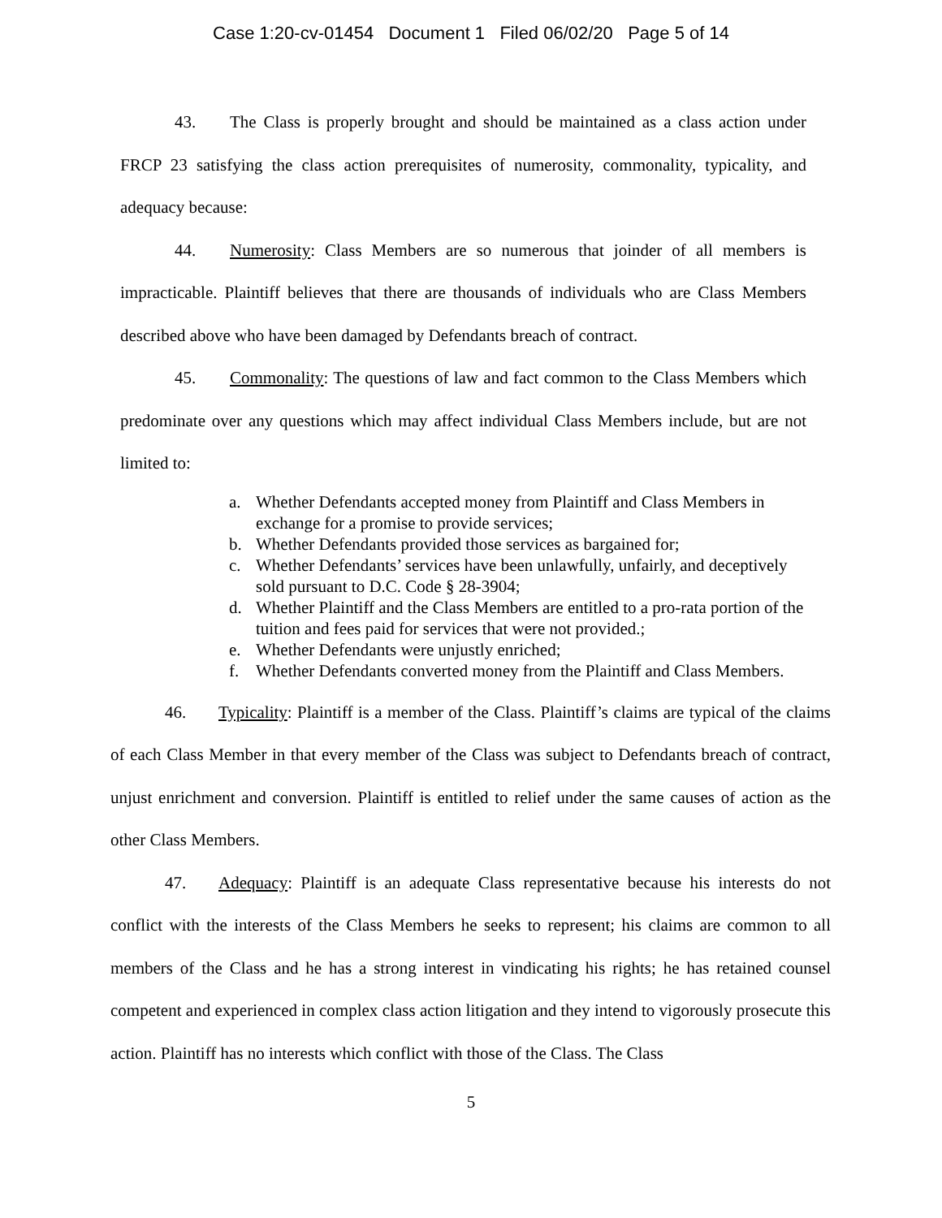Case 1:20-cv-01454 Document 1 Filed 06/02/20 Page 5 of 14
43. The Class is properly brought and should be maintained as a class action under FRCP 23 satisfying the class action prerequisites of numerosity, commonality, typicality, and adequacy because:
44. Numerosity: Class Members are so numerous that joinder of all members is impracticable. Plaintiff believes that there are thousands of individuals who are Class Members described above who have been damaged by Defendants breach of contract.
45. Commonality: The questions of law and fact common to the Class Members which predominate over any questions which may affect individual Class Members include, but are not limited to:
a. Whether Defendants accepted money from Plaintiff and Class Members in exchange for a promise to provide services;
b. Whether Defendants provided those services as bargained for;
c. Whether Defendants’ services have been unlawfully, unfairly, and deceptively sold pursuant to D.C. Code § 28-3904;
d. Whether Plaintiff and the Class Members are entitled to a pro-rata portion of the tuition and fees paid for services that were not provided.;
e. Whether Defendants were unjustly enriched;
f. Whether Defendants converted money from the Plaintiff and Class Members.
46. Typicality: Plaintiff is a member of the Class. Plaintiff’s claims are typical of the claims of each Class Member in that every member of the Class was subject to Defendants breach of contract, unjust enrichment and conversion. Plaintiff is entitled to relief under the same causes of action as the other Class Members.
47. Adequacy: Plaintiff is an adequate Class representative because his interests do not conflict with the interests of the Class Members he seeks to represent; his claims are common to all members of the Class and he has a strong interest in vindicating his rights; he has retained counsel competent and experienced in complex class action litigation and they intend to vigorously prosecute this action. Plaintiff has no interests which conflict with those of the Class. The Class
5